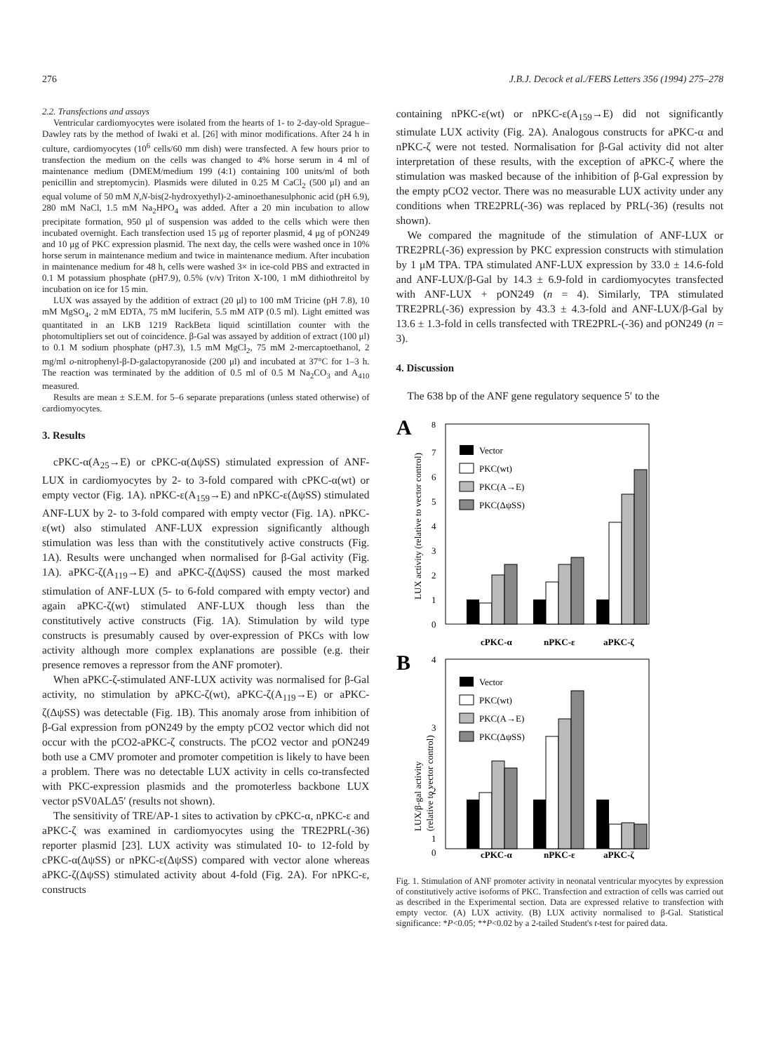276 J.B.J. Decock et al./FEBS Letters 356 (1994) 275–278
2.2. Transfections and assays
Ventricular cardiomyocytes were isolated from the hearts of 1- to 2-day-old Sprague–Dawley rats by the method of Iwaki et al. [26] with minor modifications. After 24 h in culture, cardiomyocytes (10<sup>6</sup> cells/60 mm dish) were transfected. A few hours prior to transfection the medium on the cells was changed to 4% horse serum in 4 ml of maintenance medium (DMEM/medium 199 (4:1) containing 100 units/ml of both penicillin and streptomycin). Plasmids were diluted in 0.25 M CaCl<sub>2</sub> (500 μl) and an equal volume of 50 mM N,N-bis(2-hydroxyethyl)-2-aminoethanesulphonic acid (pH 6.9), 280 mM NaCl, 1.5 mM Na<sub>2</sub>HPO<sub>4</sub> was added. After a 20 min incubation to allow precipitate formation, 950 μl of suspension was added to the cells which were then incubated overnight. Each transfection used 15 μg of reporter plasmid, 4 μg of pON249 and 10 μg of PKC expression plasmid. The next day, the cells were washed once in 10% horse serum in maintenance medium and twice in maintenance medium. After incubation in maintenance medium for 48 h, cells were washed 3× in ice-cold PBS and extracted in 0.1 M potassium phosphate (pH7.9), 0.5% (v/v) Triton X-100, 1 mM dithiothreitol by incubation on ice for 15 min.
LUX was assayed by the addition of extract (20 μl) to 100 mM Tricine (pH 7.8), 10 mM MgSO<sub>4</sub>, 2 mM EDTA, 75 mM luciferin, 5.5 mM ATP (0.5 ml). Light emitted was quantitated in an LKB 1219 RackBeta liquid scintillation counter with the photomultipliers set out of coincidence. β-Gal was assayed by addition of extract (100 μl) to 0.1 M sodium phosphate (pH7.3), 1.5 mM MgCl<sub>2</sub>, 75 mM 2-mercaptoethanol, 2 mg/ml o-nitrophenyl-β-D-galactopyranoside (200 μl) and incubated at 37°C for 1–3 h. The reaction was terminated by the addition of 0.5 ml of 0.5 M Na<sub>2</sub>CO<sub>3</sub> and A<sub>410</sub> measured.
Results are mean ± S.E.M. for 5–6 separate preparations (unless stated otherwise) of cardiomyocytes.
3. Results
cPKC-α(A<sub>25</sub>→E) or cPKC-α(ΔψSS) stimulated expression of ANF-LUX in cardiomyocytes by 2- to 3-fold compared with cPKC-α(wt) or empty vector (Fig. 1A). nPKC-ε(A<sub>159</sub>→E) and nPKC-ε(ΔψSS) stimulated ANF-LUX by 2- to 3-fold compared with empty vector (Fig. 1A). nPKC-ε(wt) also stimulated ANF-LUX expression significantly although stimulation was less than with the constitutively active constructs (Fig. 1A). Results were unchanged when normalised for β-Gal activity (Fig. 1A). aPKC-ζ(A<sub>119</sub>→E) and aPKC-ζ(ΔψSS) caused the most marked stimulation of ANF-LUX (5- to 6-fold compared with empty vector) and again aPKC-ζ(wt) stimulated ANF-LUX though less than the constitutively active constructs (Fig. 1A). Stimulation by wild type constructs is presumably caused by over-expression of PKCs with low activity although more complex explanations are possible (e.g. their presence removes a repressor from the ANF promoter).
When aPKC-ζ-stimulated ANF-LUX activity was normalised for β-Gal activity, no stimulation by aPKC-ζ(wt), aPKC-ζ(A<sub>119</sub>→E) or aPKC-ζ(ΔψSS) was detectable (Fig. 1B). This anomaly arose from inhibition of β-Gal expression from pON249 by the empty pCO2 vector which did not occur with the pCO2-aPKC-ζ constructs. The pCO2 vector and pON249 both use a CMV promoter and promoter competition is likely to have been a problem. There was no detectable LUX activity in cells co-transfected with PKC-expression plasmids and the promoterless backbone LUX vector pSV0ALΔ5′ (results not shown).
The sensitivity of TRE/AP-1 sites to activation by cPKC-α, nPKC-ε and aPKC-ζ was examined in cardiomyocytes using the TRE2PRL(-36) reporter plasmid [23]. LUX activity was stimulated 10- to 12-fold by cPKC-α(ΔψSS) or nPKC-ε(ΔψSS) compared with vector alone whereas aPKC-ζ(ΔψSS) stimulated activity about 4-fold (Fig. 2A). For nPKC-ε, constructs
containing nPKC-ε(wt) or nPKC-ε(A<sub>159</sub>→E) did not significantly stimulate LUX activity (Fig. 2A). Analogous constructs for aPKC-α and nPKC-ζ were not tested. Normalisation for β-Gal activity did not alter interpretation of these results, with the exception of aPKC-ζ where the stimulation was masked because of the inhibition of β-Gal expression by the empty pCO2 vector. There was no measurable LUX activity under any conditions when TRE2PRL(-36) was replaced by PRL(-36) (results not shown).
We compared the magnitude of the stimulation of ANF-LUX or TRE2PRL(-36) expression by PKC expression constructs with stimulation by 1 μM TPA. TPA stimulated ANF-LUX expression by 33.0 ± 14.6-fold and ANF-LUX/β-Gal by 14.3 ± 6.9-fold in cardiomyocytes transfected with ANF-LUX + pON249 (n = 4). Similarly, TPA stimulated TRE2PRL(-36) expression by 43.3 ± 4.3-fold and ANF-LUX/β-Gal by 13.6 ± 1.3-fold in cells transfected with TRE2PRL-(-36) and pON249 (n = 3).
4. Discussion
The 638 bp of the ANF gene regulatory sequence 5′ to the
A
8
7
6
5
4
3
2
1
0
LUX activity (relative to vector control)
Vector
PKC(wt)
PKC(A→E)
PKC(ΔψSS)
cPKC-α
nPKC-ε
aPKC-ζ
B
4
3
2
.
1
0
LUX/β-gal activity
(relative to vector control)
Vector
PKC(wt)
PKC(A→E)
PKC(ΔψSS)
cPKC-α
nPKC-ε
aPKC-ζ
Fig. 1. Stimulation of ANF promoter activity in neonatal ventricular myocytes by expression of constitutively active isoforms of PKC. Transfection and extraction of cells was carried out as described in the Experimental section. Data are expressed relative to transfection with empty vector. (A) LUX activity. (B) LUX activity normalised to β-Gal. Statistical significance: *P<0.05; **P<0.02 by a 2-tailed Student's t-test for paired data.